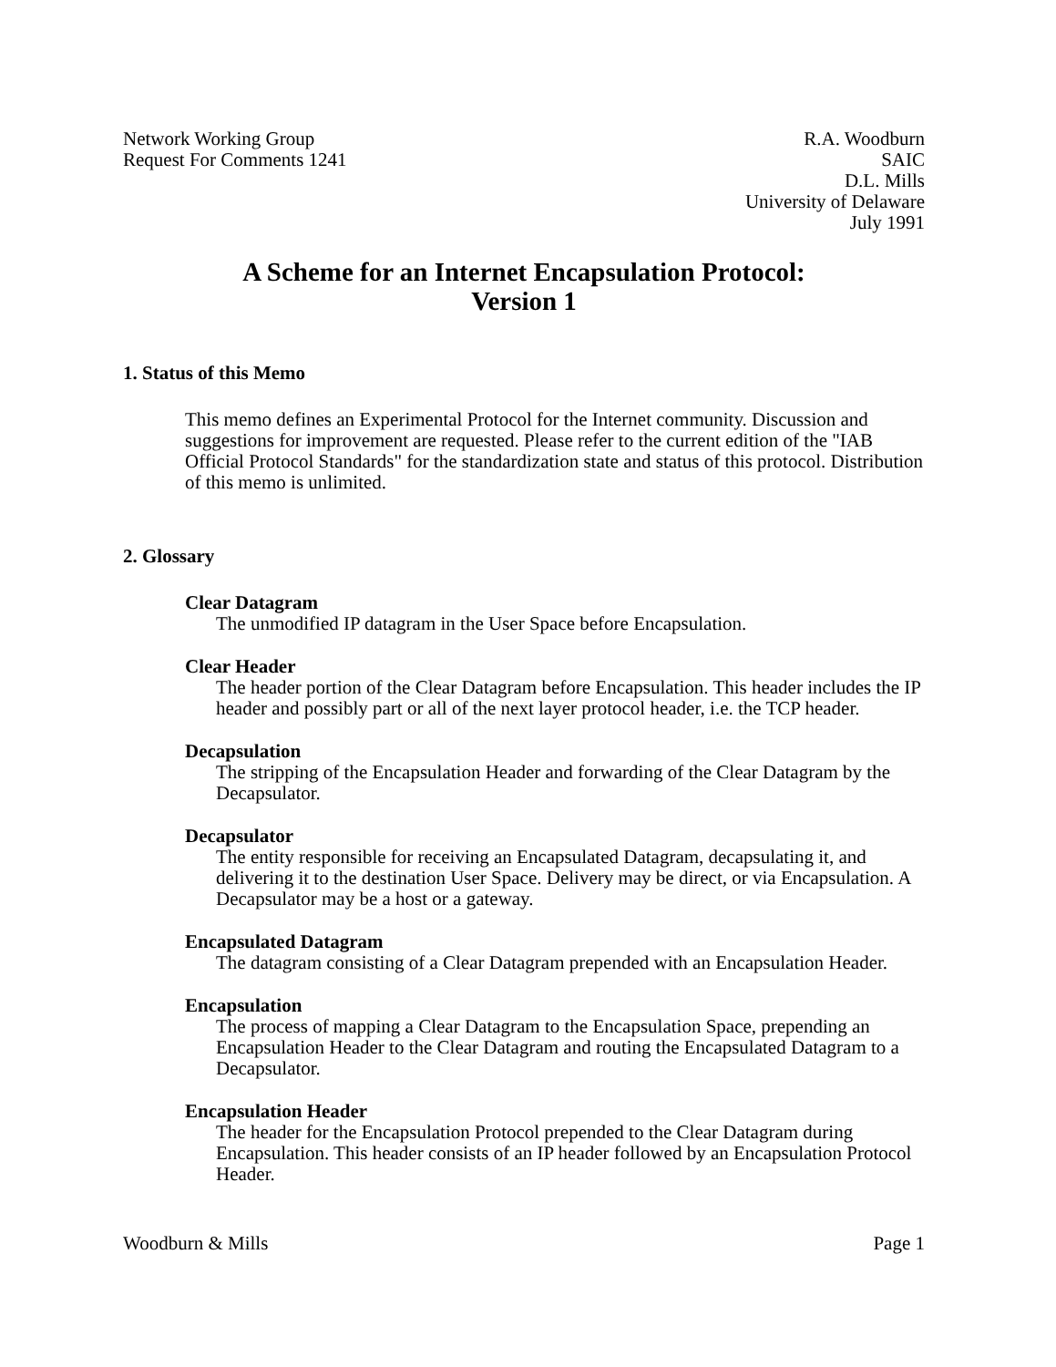Network Working Group
Request For Comments 1241
R.A. Woodburn
SAIC
D.L. Mills
University of Delaware
July 1991
A Scheme for an Internet Encapsulation Protocol:
Version 1
1. Status of this Memo
This memo defines an Experimental Protocol for the Internet community. Discussion and suggestions for improvement are requested. Please refer to the current edition of the "IAB Official Protocol Standards" for the standardization state and status of this protocol. Distribution of this memo is unlimited.
2. Glossary
Clear Datagram
The unmodified IP datagram in the User Space before Encapsulation.
Clear Header
The header portion of the Clear Datagram before Encapsulation. This header includes the IP header and possibly part or all of the next layer protocol header, i.e. the TCP header.
Decapsulation
The stripping of the Encapsulation Header and forwarding of the Clear Datagram by the Decapsulator.
Decapsulator
The entity responsible for receiving an Encapsulated Datagram, decapsulating it, and delivering it to the destination User Space. Delivery may be direct, or via Encapsulation. A Decapsulator may be a host or a gateway.
Encapsulated Datagram
The datagram consisting of a Clear Datagram prepended with an Encapsulation Header.
Encapsulation
The process of mapping a Clear Datagram to the Encapsulation Space, prepending an Encapsulation Header to the Clear Datagram and routing the Encapsulated Datagram to a Decapsulator.
Encapsulation Header
The header for the Encapsulation Protocol prepended to the Clear Datagram during Encapsulation. This header consists of an IP header followed by an Encapsulation Protocol Header.
Woodburn & Mills Page 1